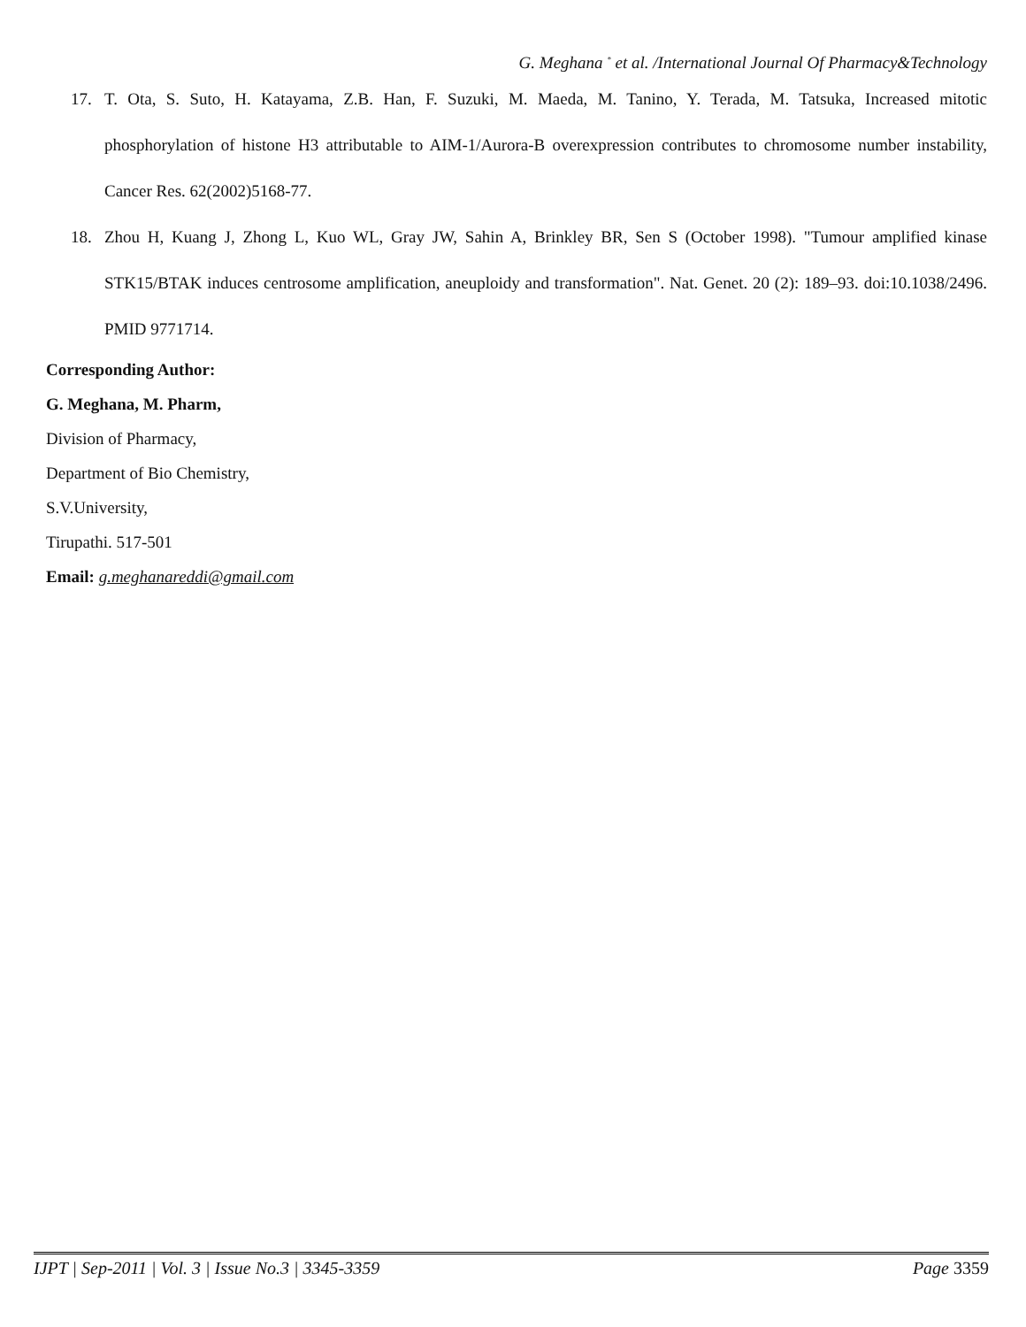G. Meghana <sup>*</sup> et al. /International Journal Of Pharmacy&Technology
17. T. Ota, S. Suto, H. Katayama, Z.B. Han, F. Suzuki, M. Maeda, M. Tanino, Y. Terada, M. Tatsuka, Increased mitotic phosphorylation of histone H3 attributable to AIM-1/Aurora-B overexpression contributes to chromosome number instability, Cancer Res. 62(2002)5168-77.
18. Zhou H, Kuang J, Zhong L, Kuo WL, Gray JW, Sahin A, Brinkley BR, Sen S (October 1998). "Tumour amplified kinase STK15/BTAK induces centrosome amplification, aneuploidy and transformation". Nat. Genet. 20 (2): 189–93. doi:10.1038/2496. PMID 9771714.
Corresponding Author:
G. Meghana, M. Pharm,
Division of Pharmacy,
Department of Bio Chemistry,
S.V.University,
Tirupathi. 517-501
Email: g.meghanareddi@gmail.com
IJPT | Sep-2011 | Vol. 3 | Issue No.3 | 3345-3359 Page 3359